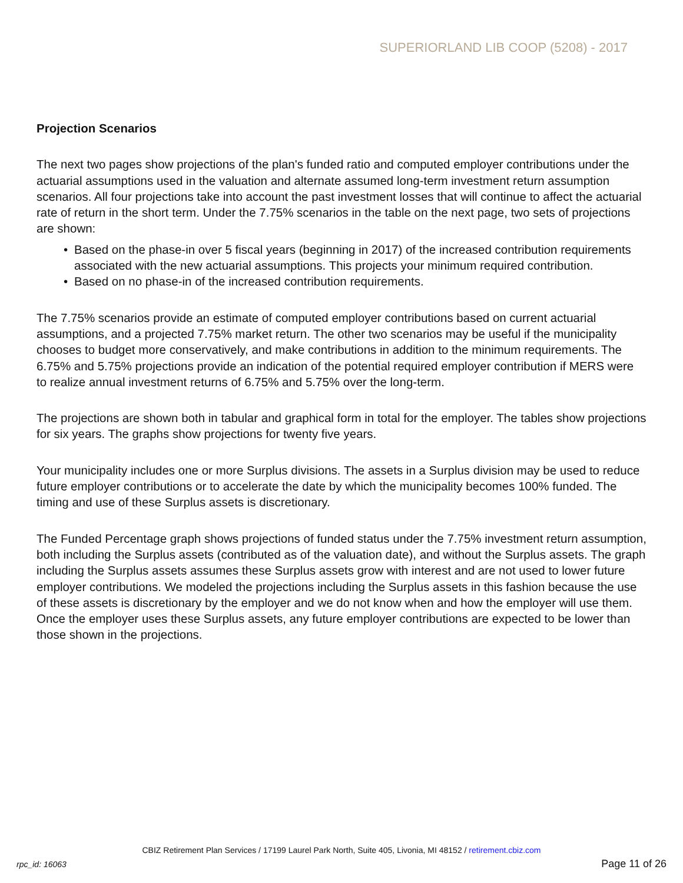SUPERIORLAND LIB COOP (5208) - 2017
Projection Scenarios
The next two pages show projections of the plan's funded ratio and computed employer contributions under the actuarial assumptions used in the valuation and alternate assumed long-term investment return assumption scenarios. All four projections take into account the past investment losses that will continue to affect the actuarial rate of return in the short term. Under the 7.75% scenarios in the table on the next page, two sets of projections are shown:
• Based on the phase-in over 5 fiscal years (beginning in 2017) of the increased contribution requirements associated with the new actuarial assumptions. This projects your minimum required contribution.
• Based on no phase-in of the increased contribution requirements.
The 7.75% scenarios provide an estimate of computed employer contributions based on current actuarial assumptions, and a projected 7.75% market return. The other two scenarios may be useful if the municipality chooses to budget more conservatively, and make contributions in addition to the minimum requirements. The 6.75% and 5.75% projections provide an indication of the potential required employer contribution if MERS were to realize annual investment returns of 6.75% and 5.75% over the long-term.
The projections are shown both in tabular and graphical form in total for the employer. The tables show projections for six years. The graphs show projections for twenty five years.
Your municipality includes one or more Surplus divisions. The assets in a Surplus division may be used to reduce future employer contributions or to accelerate the date by which the municipality becomes 100% funded. The timing and use of these Surplus assets is discretionary.
The Funded Percentage graph shows projections of funded status under the 7.75% investment return assumption, both including the Surplus assets (contributed as of the valuation date), and without the Surplus assets. The graph including the Surplus assets assumes these Surplus assets grow with interest and are not used to lower future employer contributions. We modeled the projections including the Surplus assets in this fashion because the use of these assets is discretionary by the employer and we do not know when and how the employer will use them. Once the employer uses these Surplus assets, any future employer contributions are expected to be lower than those shown in the projections.
CBIZ Retirement Plan Services / 17199 Laurel Park North, Suite 405, Livonia, MI 48152 / retirement.cbiz.com
rpc_id: 16063 Page 11 of 26